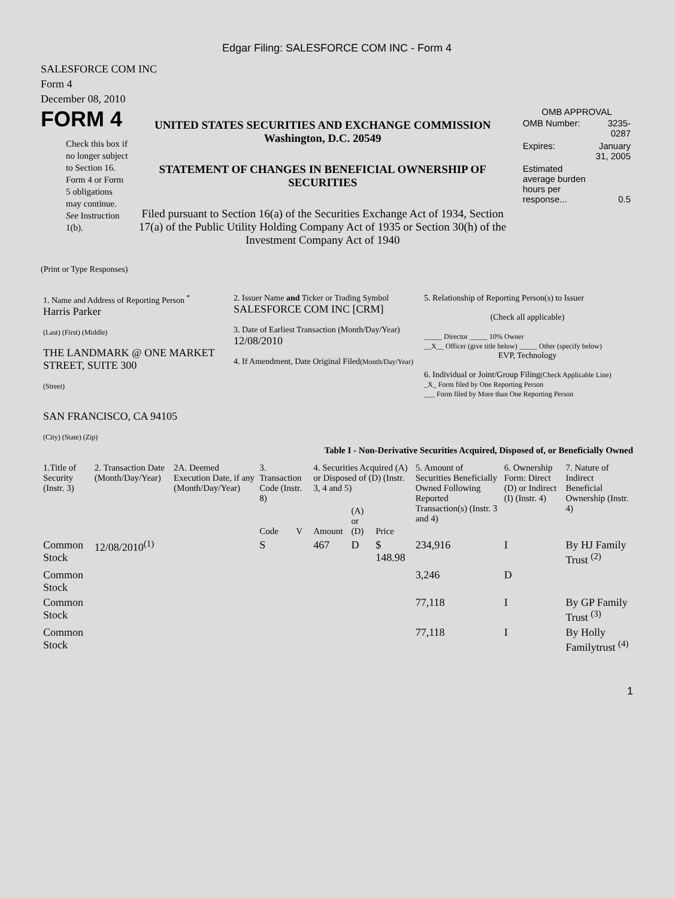Edgar Filing: SALESFORCE COM INC - Form 4
SALESFORCE COM INC
Form 4
December 08, 2010
FORM 4
Check this box if no longer subject to Section 16. Form 4 or Form 5 obligations may continue. See Instruction 1(b).
UNITED STATES SECURITIES AND EXCHANGE COMMISSION
Washington, D.C. 20549
STATEMENT OF CHANGES IN BENEFICIAL OWNERSHIP OF SECURITIES
Filed pursuant to Section 16(a) of the Securities Exchange Act of 1934, Section 17(a) of the Public Utility Holding Company Act of 1935 or Section 30(h) of the Investment Company Act of 1940
OMB APPROVAL
| OMB Number: | 3235-0287 |
| Expires: | January 31, 2005 |
| Estimated average burden hours per response... | 0.5 |
(Print or Type Responses)
| 1. Name and Address of Reporting Person <sup>*</sup> Harris Parker (Last) (First) (Middle) THE LANDMARK @ ONE MARKET STREET, SUITE 300 (Street) SAN FRANCISCO, CA 94105 (City) (State) (Zip) | 2. Issuer Name and Ticker or Trading Symbol SALESFORCE COM INC [CRM] 3. Date of Earliest Transaction (Month/Day/Year) 12/08/2010 4. If Amendment, Date Original Filed (Month/Day/Year) | 5. Relationship of Reporting Person(s) to Issuer (Check all applicable) _____ Director _____ 10% Owner __X__ Officer (give title below) _____ Other (specify below) EVP, Technology 6. Individual or Joint/Group Filing (Check Applicable Line) _X_ Form filed by One Reporting Person ___ Form filed by More than One Reporting Person |
Table I - Non-Derivative Securities Acquired, Disposed of, or Beneficially Owned
| 1.Title of Security (Instr. 3) | 2. Transaction Date (Month/Day/Year) | 2A. Deemed Execution Date, if any (Month/Day/Year) | 3. Transaction Code (Instr. 8) | | 4. Securities Acquired (A) or Disposed of (D) (Instr. 3, 4 and 5) | | | 5. Amount of Securities Beneficially Owned Following Reported Transaction(s) (Instr. 3 and 4) | 6. Ownership Form: Direct (D) or Indirect (I) (Instr. 4) | 7. Nature of Indirect Beneficial Ownership (Instr. 4) |
| --- | --- | --- | --- | --- | --- | --- | --- | --- | --- | --- |
| | | | Code | V | Amount | (A) or (D) | Price | | | |
| Common Stock | 12/08/2010<sup>(1)</sup> | | S | | 467 | D | $ 148.98 | 234,916 | I | By HJ Family Trust <sup>(2)</sup> |
| Common Stock | | | | | | | | 3,246 | D | |
| Common Stock | | | | | | | | 77,118 | I | By GP Family Trust <sup>(3)</sup> |
| Common Stock | | | | | | | | 77,118 | I | By Holly Familytrust <sup>(4)</sup> |
1